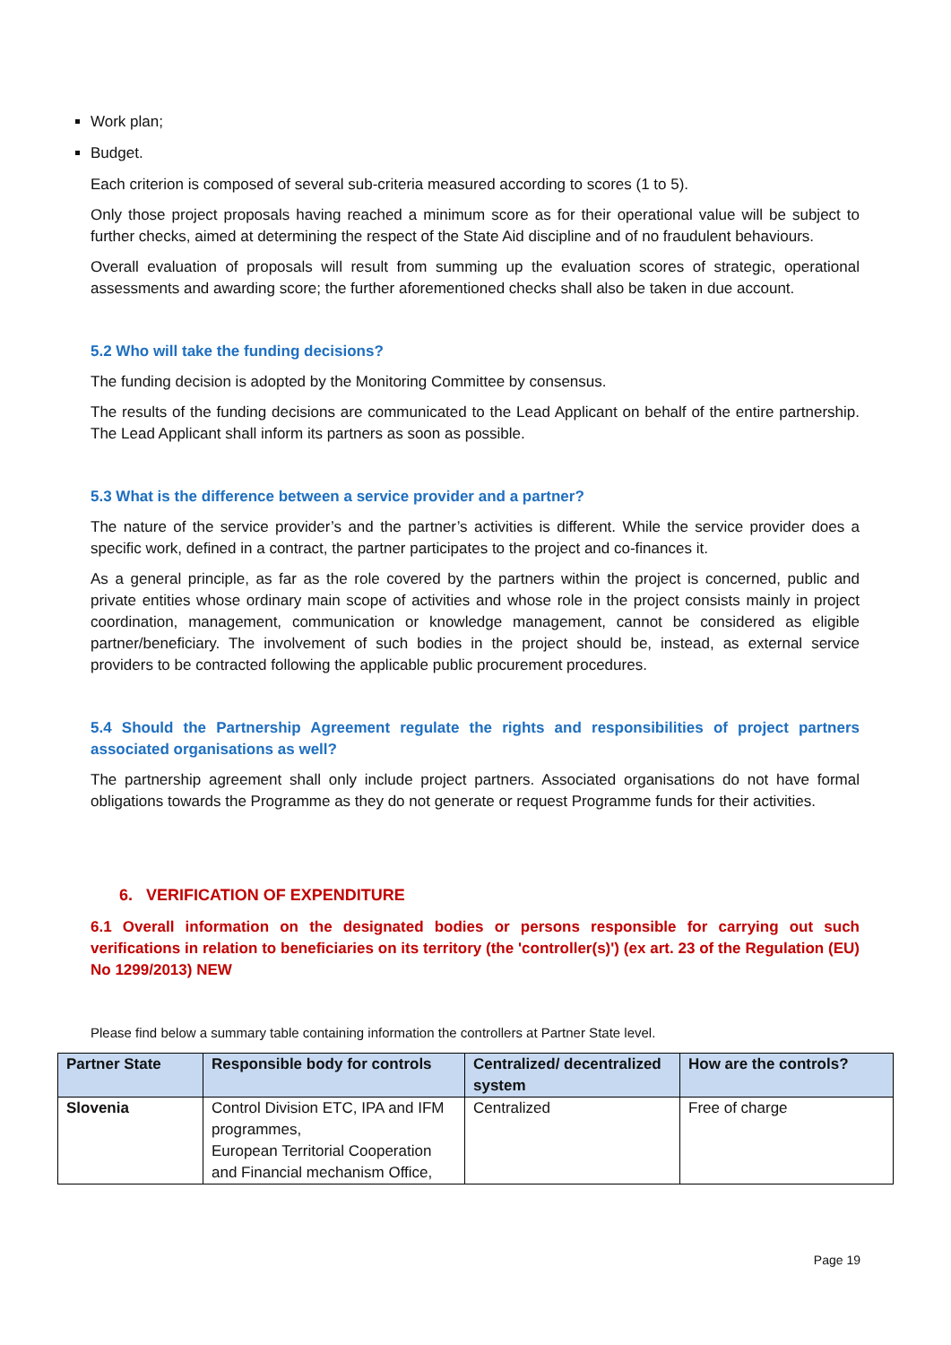Work plan;
Budget.
Each criterion is composed of several sub-criteria measured according to scores (1 to 5).
Only those project proposals having reached a minimum score as for their operational value will be subject to further checks, aimed at determining the respect of the State Aid discipline and of no fraudulent behaviours.
Overall evaluation of proposals will result from summing up the evaluation scores of strategic, operational assessments and awarding score; the further aforementioned checks shall also be taken in due account.
5.2 Who will take the funding decisions?
The funding decision is adopted by the Monitoring Committee by consensus.
The results of the funding decisions are communicated to the Lead Applicant on behalf of the entire partnership. The Lead Applicant shall inform its partners as soon as possible.
5.3 What is the difference between a service provider and a partner?
The nature of the service provider’s and the partner’s activities is different. While the service provider does a specific work, defined in a contract, the partner participates to the project and co-finances it.
As a general principle, as far as the role covered by the partners within the project is concerned, public and private entities whose ordinary main scope of activities and whose role in the project consists mainly in project coordination, management, communication or knowledge management, cannot be considered as eligible partner/beneficiary. The involvement of such bodies in the project should be, instead, as external service providers to be contracted following the applicable public procurement procedures.
5.4 Should the Partnership Agreement regulate the rights and responsibilities of project partners associated organisations as well?
The partnership agreement shall only include project partners. Associated organisations do not have formal obligations towards the Programme as they do not generate or request Programme funds for their activities.
6. VERIFICATION OF EXPENDITURE
6.1 Overall information on the designated bodies or persons responsible for carrying out such verifications in relation to beneficiaries on its territory (the 'controller(s)') (ex art. 23 of the Regulation (EU) No 1299/2013) NEW
Please find below a summary table containing information the controllers at Partner State level.
| Partner State | Responsible body for controls | Centralized/ decentralized system | How are the controls? |
| --- | --- | --- | --- |
| Slovenia | Control Division ETC, IPA and IFM programmes, European Territorial Cooperation and Financial mechanism Office, | Centralized | Free of charge |
Page 19